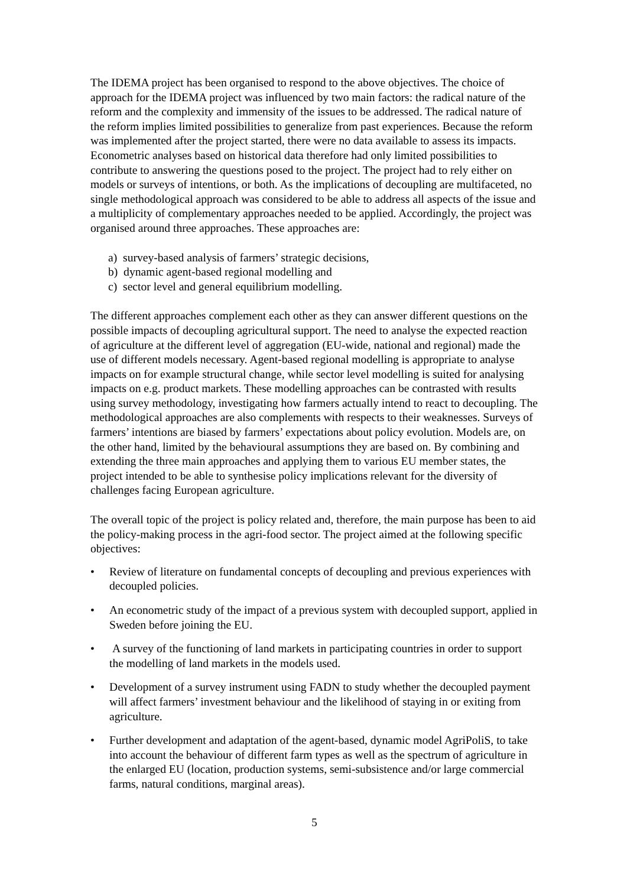The IDEMA project has been organised to respond to the above objectives. The choice of approach for the IDEMA project was influenced by two main factors: the radical nature of the reform and the complexity and immensity of the issues to be addressed. The radical nature of the reform implies limited possibilities to generalize from past experiences. Because the reform was implemented after the project started, there were no data available to assess its impacts. Econometric analyses based on historical data therefore had only limited possibilities to contribute to answering the questions posed to the project. The project had to rely either on models or surveys of intentions, or both. As the implications of decoupling are multifaceted, no single methodological approach was considered to be able to address all aspects of the issue and a multiplicity of complementary approaches needed to be applied. Accordingly, the project was organised around three approaches. These approaches are:
a) survey-based analysis of farmers’ strategic decisions,
b) dynamic agent-based regional modelling and
c) sector level and general equilibrium modelling.
The different approaches complement each other as they can answer different questions on the possible impacts of decoupling agricultural support. The need to analyse the expected reaction of agriculture at the different level of aggregation (EU-wide, national and regional) made the use of different models necessary. Agent-based regional modelling is appropriate to analyse impacts on for example structural change, while sector level modelling is suited for analysing impacts on e.g. product markets. These modelling approaches can be contrasted with results using survey methodology, investigating how farmers actually intend to react to decoupling. The methodological approaches are also complements with respects to their weaknesses. Surveys of farmers’ intentions are biased by farmers’ expectations about policy evolution. Models are, on the other hand, limited by the behavioural assumptions they are based on. By combining and extending the three main approaches and applying them to various EU member states, the project intended to be able to synthesise policy implications relevant for the diversity of challenges facing European agriculture.
The overall topic of the project is policy related and, therefore, the main purpose has been to aid the policy-making process in the agri-food sector. The project aimed at the following specific objectives:
• Review of literature on fundamental concepts of decoupling and previous experiences with decoupled policies.
• An econometric study of the impact of a previous system with decoupled support, applied in Sweden before joining the EU.
• A survey of the functioning of land markets in participating countries in order to support the modelling of land markets in the models used.
• Development of a survey instrument using FADN to study whether the decoupled payment will affect farmers’ investment behaviour and the likelihood of staying in or exiting from agriculture.
• Further development and adaptation of the agent-based, dynamic model AgriPoliS, to take into account the behaviour of different farm types as well as the spectrum of agriculture in the enlarged EU (location, production systems, semi-subsistence and/or large commercial farms, natural conditions, marginal areas).
5